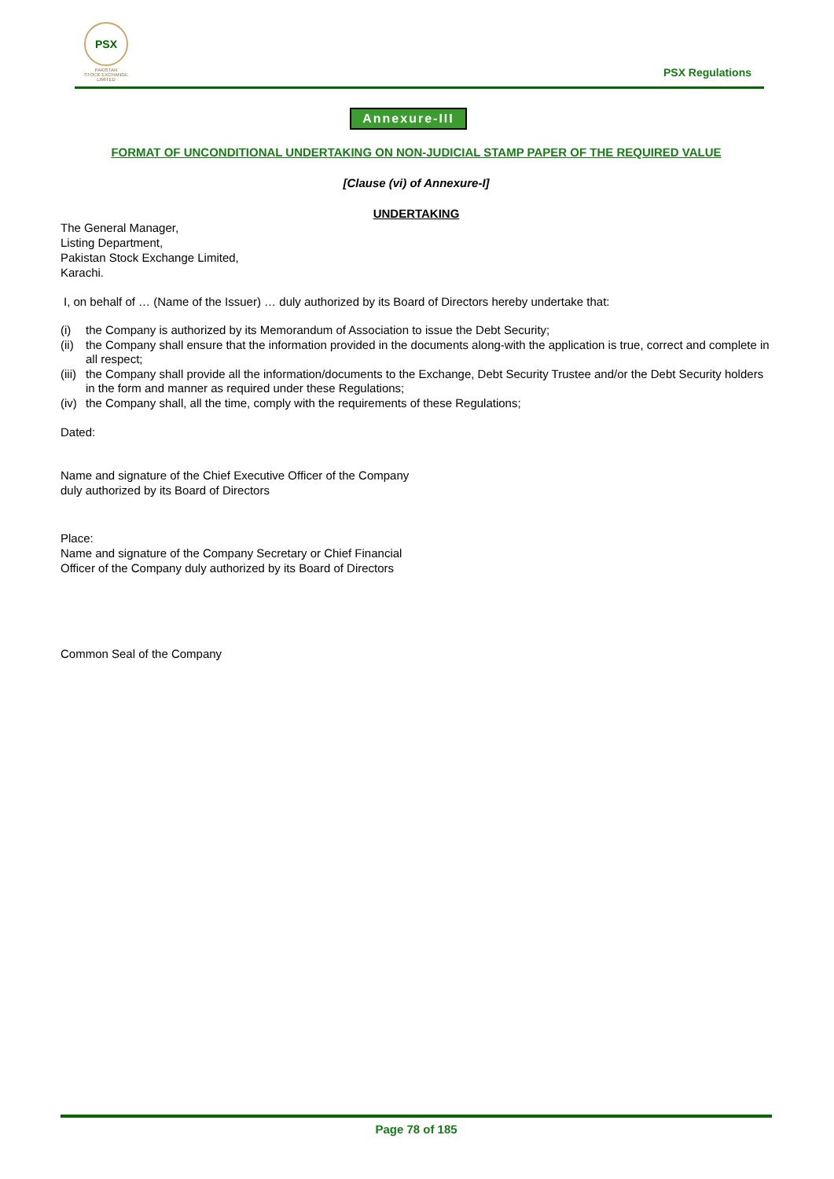PSX
PAKISTAN
STOCK EXCHANGE
LIMITED
PSX Regulations
Annexure-III
FORMAT OF UNCONDITIONAL UNDERTAKING ON NON-JUDICIAL STAMP PAPER OF THE REQUIRED VALUE
[Clause (vi) of Annexure-I]
UNDERTAKING
The General Manager,
Listing Department,
Pakistan Stock Exchange Limited,
Karachi.
I, on behalf of … (Name of the Issuer) … duly authorized by its Board of Directors hereby undertake that:
(i) the Company is authorized by its Memorandum of Association to issue the Debt Security;
(ii) the Company shall ensure that the information provided in the documents along-with the application is true, correct and complete in all respect;
(iii) the Company shall provide all the information/documents to the Exchange, Debt Security Trustee and/or the Debt Security holders in the form and manner as required under these Regulations;
(iv) the Company shall, all the time, comply with the requirements of these Regulations;
Dated:
Name and signature of the Chief Executive Officer of the Company
duly authorized by its Board of Directors
Place:
Name and signature of the Company Secretary or Chief Financial
Officer of the Company duly authorized by its Board of Directors
Common Seal of the Company
Page 78 of 185